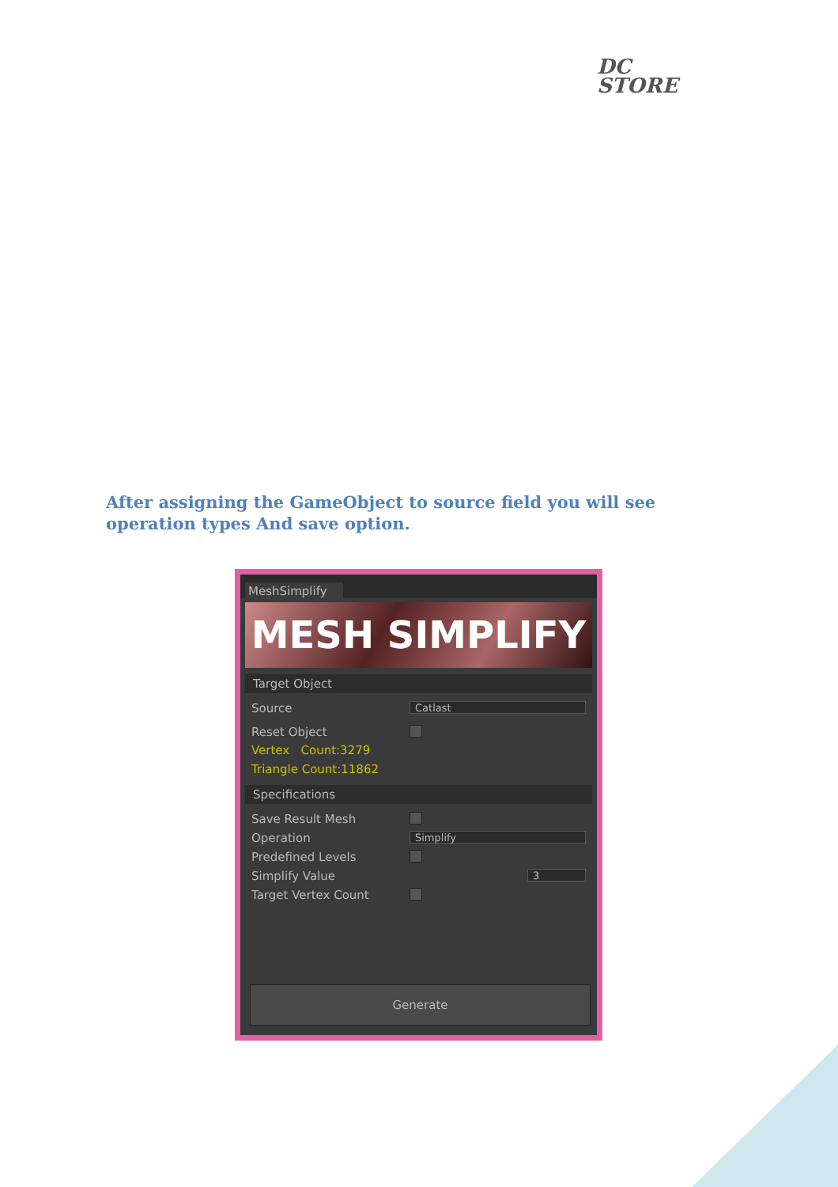DC
STORE
After assigning the GameObject to source field you will see operation types And save option.
MeshSimplify
MESH SIMPLIFY
Target Object
Source Catlast
Reset Object
Vertex Count:3279
Triangle Count:11862
Specifications
Save Result Mesh
Operation Simplify
Predefined Levels
Simplify Value 3
Target Vertex Count
Generate